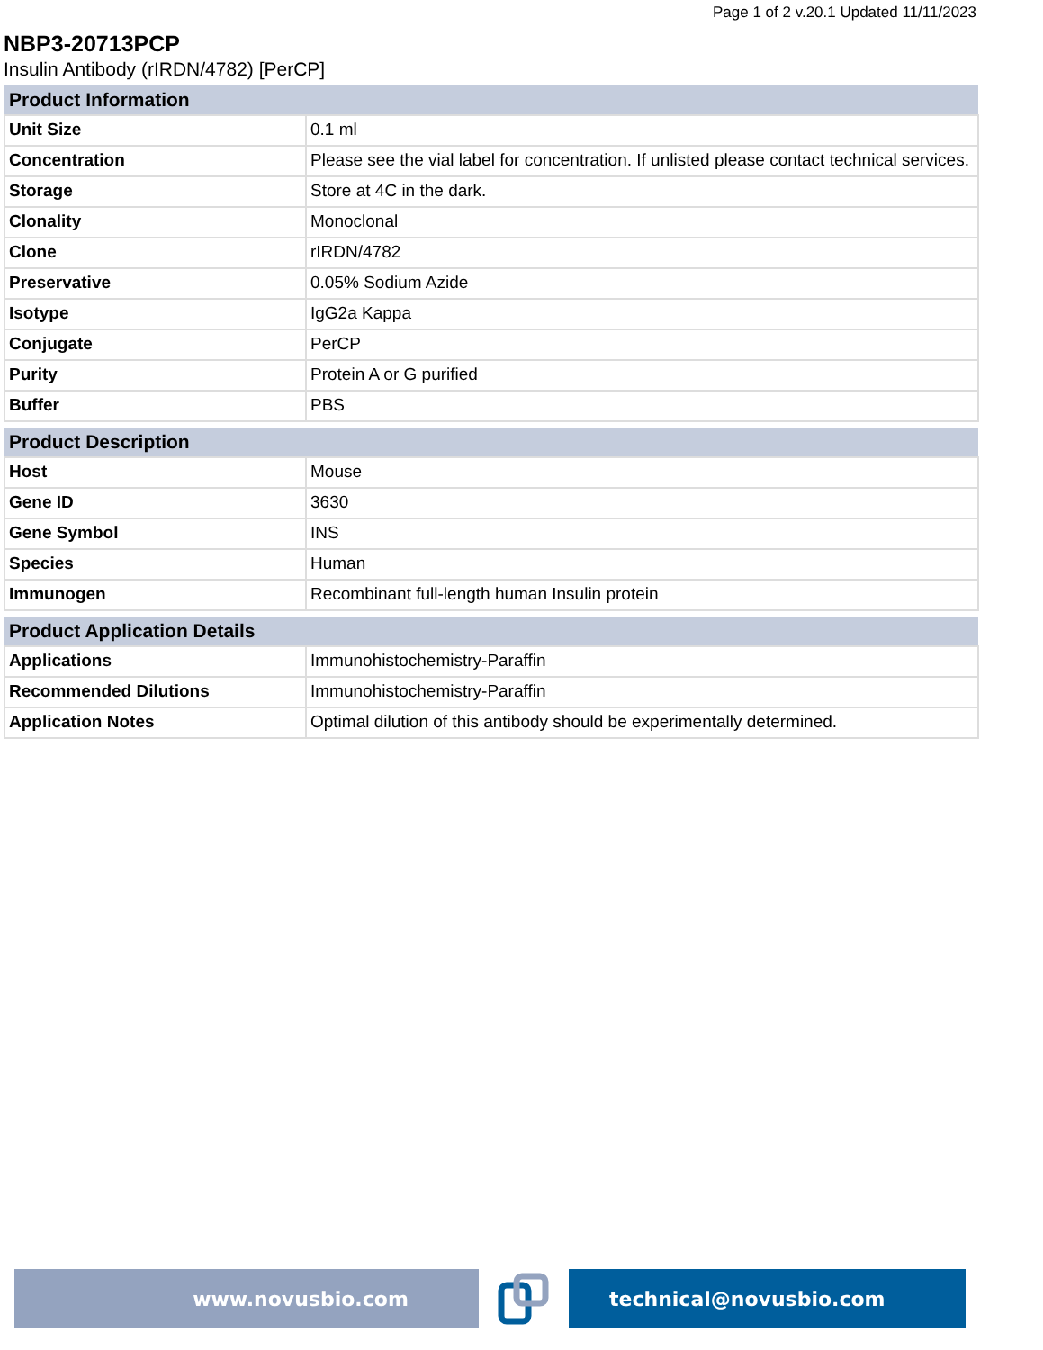Page 1 of 2 v.20.1 Updated 11/11/2023
NBP3-20713PCP
Insulin Antibody (rIRDN/4782) [PerCP]
| Product Information | |
| --- | --- |
| Unit Size | 0.1 ml |
| Concentration | Please see the vial label for concentration. If unlisted please contact technical services. |
| Storage | Store at 4C in the dark. |
| Clonality | Monoclonal |
| Clone | rIRDN/4782 |
| Preservative | 0.05% Sodium Azide |
| Isotype | IgG2a Kappa |
| Conjugate | PerCP |
| Purity | Protein A or G purified |
| Buffer | PBS |
| Product Description | |
| --- | --- |
| Host | Mouse |
| Gene ID | 3630 |
| Gene Symbol | INS |
| Species | Human |
| Immunogen | Recombinant full-length human Insulin protein |
| Product Application Details | |
| --- | --- |
| Applications | Immunohistochemistry-Paraffin |
| Recommended Dilutions | Immunohistochemistry-Paraffin |
| Application Notes | Optimal dilution of this antibody should be experimentally determined. |
www.novusbio.com technical@novusbio.com